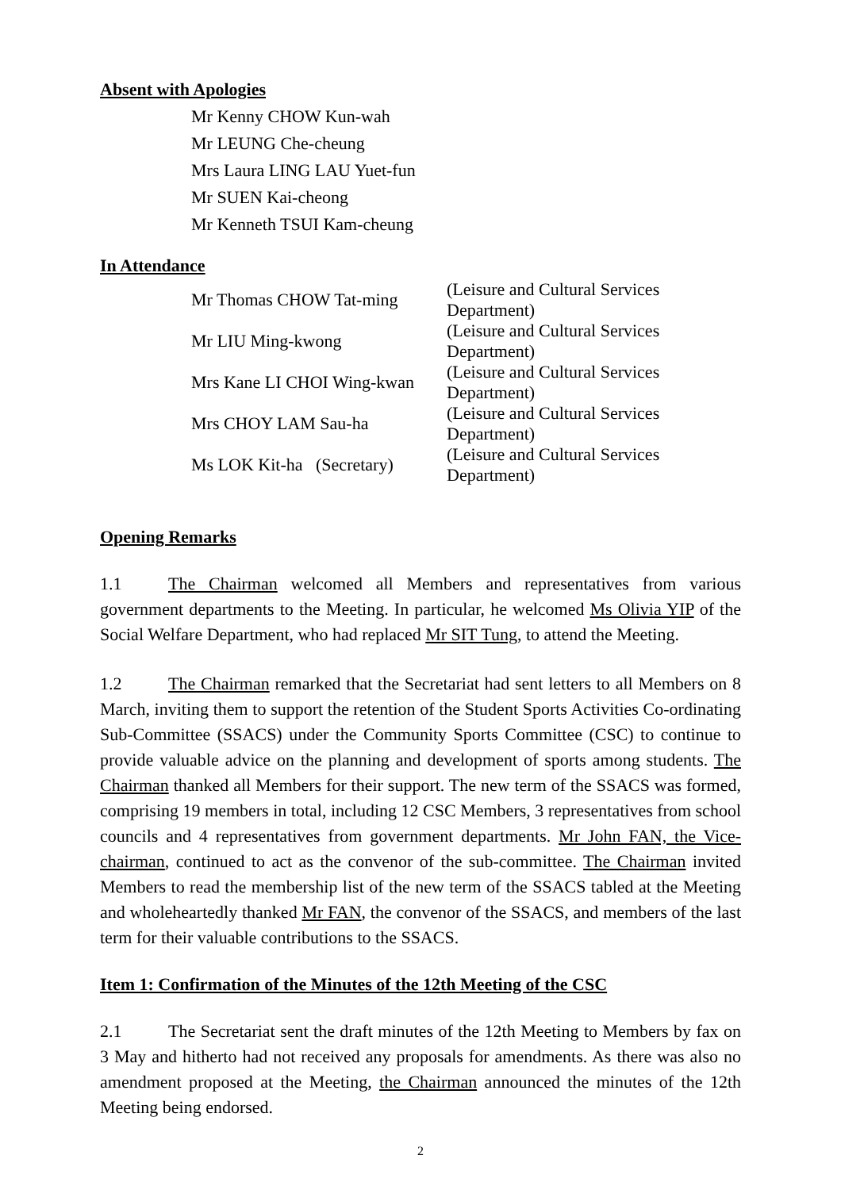Absent with Apologies
Mr Kenny CHOW Kun-wah
Mr LEUNG Che-cheung
Mrs Laura LING LAU Yuet-fun
Mr SUEN Kai-cheong
Mr Kenneth TSUI Kam-cheung
In Attendance
| Mr Thomas CHOW Tat-ming | (Leisure and Cultural Services Department) |
| Mr LIU Ming-kwong | (Leisure and Cultural Services Department) |
| Mrs Kane LI CHOI Wing-kwan | (Leisure and Cultural Services Department) |
| Mrs CHOY LAM Sau-ha | (Leisure and Cultural Services Department) |
| Ms LOK Kit-ha (Secretary) | (Leisure and Cultural Services Department) |
Opening Remarks
1.1 The Chairman welcomed all Members and representatives from various government departments to the Meeting. In particular, he welcomed Ms Olivia YIP of the Social Welfare Department, who had replaced Mr SIT Tung, to attend the Meeting.
1.2 The Chairman remarked that the Secretariat had sent letters to all Members on 8 March, inviting them to support the retention of the Student Sports Activities Co-ordinating Sub-Committee (SSACS) under the Community Sports Committee (CSC) to continue to provide valuable advice on the planning and development of sports among students. The Chairman thanked all Members for their support. The new term of the SSACS was formed, comprising 19 members in total, including 12 CSC Members, 3 representatives from school councils and 4 representatives from government departments. Mr John FAN, the Vice-chairman, continued to act as the convenor of the sub-committee. The Chairman invited Members to read the membership list of the new term of the SSACS tabled at the Meeting and wholeheartedly thanked Mr FAN, the convenor of the SSACS, and members of the last term for their valuable contributions to the SSACS.
Item 1: Confirmation of the Minutes of the 12th Meeting of the CSC
2.1 The Secretariat sent the draft minutes of the 12th Meeting to Members by fax on 3 May and hitherto had not received any proposals for amendments. As there was also no amendment proposed at the Meeting, the Chairman announced the minutes of the 12th Meeting being endorsed.
2